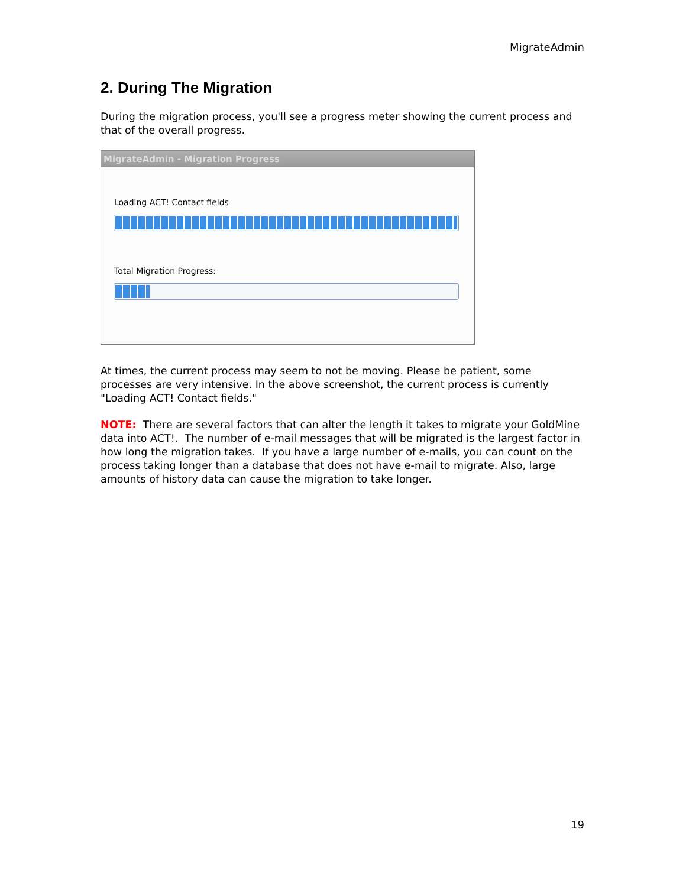MigrateAdmin
2. During The Migration
During the migration process, you'll see a progress meter showing the current process and that of the overall progress.
MigrateAdmin - Migration Progress
Loading ACT! Contact fields
Total Migration Progress:
At times, the current process may seem to not be moving. Please be patient, some processes are very intensive. In the above screenshot, the current process is currently "Loading ACT! Contact fields."
NOTE: There are several factors that can alter the length it takes to migrate your GoldMine data into ACT!. The number of e-mail messages that will be migrated is the largest factor in how long the migration takes. If you have a large number of e-mails, you can count on the process taking longer than a database that does not have e-mail to migrate. Also, large amounts of history data can cause the migration to take longer.
19